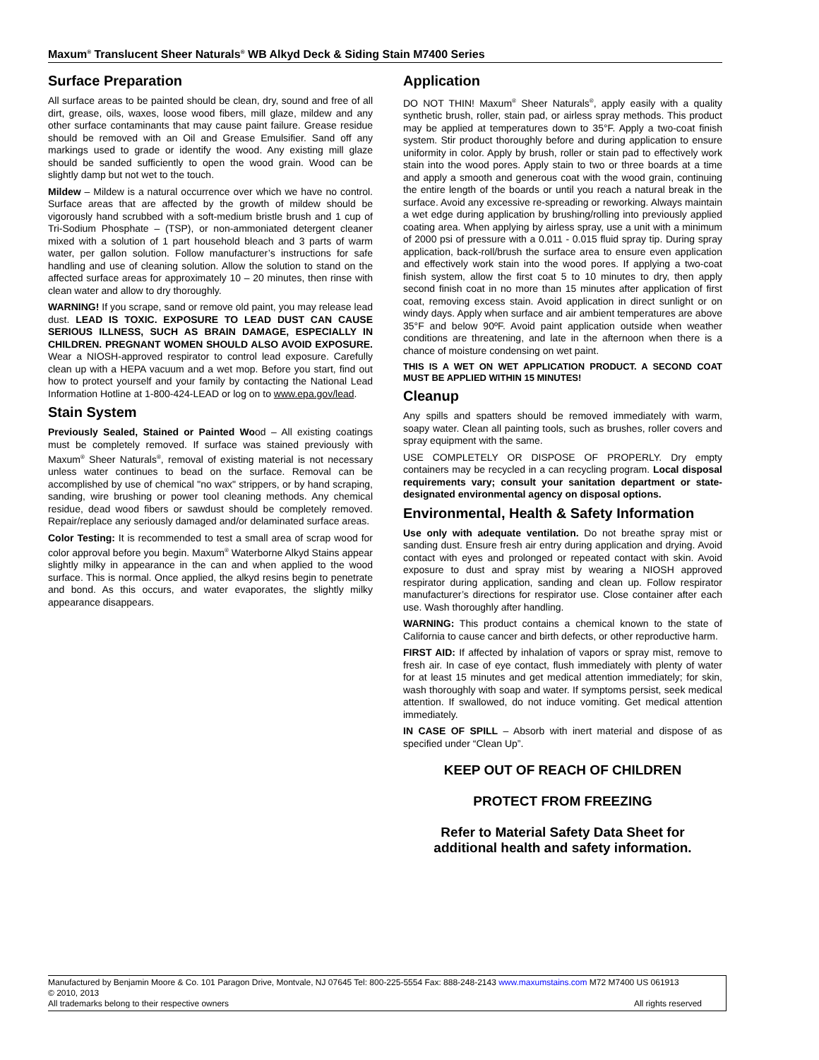Maxum<sup>®</sup> Translucent Sheer Naturals<sup>®</sup> WB Alkyd Deck & Siding Stain M7400 Series
Surface Preparation
All surface areas to be painted should be clean, dry, sound and free of all dirt, grease, oils, waxes, loose wood fibers, mill glaze, mildew and any other surface contaminants that may cause paint failure. Grease residue should be removed with an Oil and Grease Emulsifier. Sand off any markings used to grade or identify the wood. Any existing mill glaze should be sanded sufficiently to open the wood grain. Wood can be slightly damp but not wet to the touch.
Mildew – Mildew is a natural occurrence over which we have no control. Surface areas that are affected by the growth of mildew should be vigorously hand scrubbed with a soft-medium bristle brush and 1 cup of Tri-Sodium Phosphate – (TSP), or non-ammoniated detergent cleaner mixed with a solution of 1 part household bleach and 3 parts of warm water, per gallon solution. Follow manufacturer’s instructions for safe handling and use of cleaning solution. Allow the solution to stand on the affected surface areas for approximately 10 – 20 minutes, then rinse with clean water and allow to dry thoroughly.
WARNING! If you scrape, sand or remove old paint, you may release lead dust. LEAD IS TOXIC. EXPOSURE TO LEAD DUST CAN CAUSE SERIOUS ILLNESS, SUCH AS BRAIN DAMAGE, ESPECIALLY IN CHILDREN. PREGNANT WOMEN SHOULD ALSO AVOID EXPOSURE. Wear a NIOSH-approved respirator to control lead exposure. Carefully clean up with a HEPA vacuum and a wet mop. Before you start, find out how to protect yourself and your family by contacting the National Lead Information Hotline at 1-800-424-LEAD or log on to www.epa.gov/lead.
Stain System
Previously Sealed, Stained or Painted Wood – All existing coatings must be completely removed. If surface was stained previously with Maxum<sup>®</sup> Sheer Naturals<sup>®</sup>, removal of existing material is not necessary unless water continues to bead on the surface. Removal can be accomplished by use of chemical "no wax" strippers, or by hand scraping, sanding, wire brushing or power tool cleaning methods. Any chemical residue, dead wood fibers or sawdust should be completely removed. Repair/replace any seriously damaged and/or delaminated surface areas.
Color Testing: It is recommended to test a small area of scrap wood for color approval before you begin. Maxum<sup>®</sup> Waterborne Alkyd Stains appear slightly milky in appearance in the can and when applied to the wood surface. This is normal. Once applied, the alkyd resins begin to penetrate and bond. As this occurs, and water evaporates, the slightly milky appearance disappears.
Application
DO NOT THIN! Maxum<sup>®</sup> Sheer Naturals<sup>®</sup>, apply easily with a quality synthetic brush, roller, stain pad, or airless spray methods. This product may be applied at temperatures down to 35°F. Apply a two-coat finish system. Stir product thoroughly before and during application to ensure uniformity in color. Apply by brush, roller or stain pad to effectively work stain into the wood pores. Apply stain to two or three boards at a time and apply a smooth and generous coat with the wood grain, continuing the entire length of the boards or until you reach a natural break in the surface. Avoid any excessive re-spreading or reworking. Always maintain a wet edge during application by brushing/rolling into previously applied coating area. When applying by airless spray, use a unit with a minimum of 2000 psi of pressure with a 0.011 - 0.015 fluid spray tip. During spray application, back-roll/brush the surface area to ensure even application and effectively work stain into the wood pores. If applying a two-coat finish system, allow the first coat 5 to 10 minutes to dry, then apply second finish coat in no more than 15 minutes after application of first coat, removing excess stain. Avoid application in direct sunlight or on windy days. Apply when surface and air ambient temperatures are above 35°F and below 90ºF. Avoid paint application outside when weather conditions are threatening, and late in the afternoon when there is a chance of moisture condensing on wet paint.
THIS IS A WET ON WET APPLICATION PRODUCT. A SECOND COAT MUST BE APPLIED WITHIN 15 MINUTES!
Cleanup
Any spills and spatters should be removed immediately with warm, soapy water. Clean all painting tools, such as brushes, roller covers and spray equipment with the same.
USE COMPLETELY OR DISPOSE OF PROPERLY. Dry empty containers may be recycled in a can recycling program. Local disposal requirements vary; consult your sanitation department or state-designated environmental agency on disposal options.
Environmental, Health & Safety Information
Use only with adequate ventilation. Do not breathe spray mist or sanding dust. Ensure fresh air entry during application and drying. Avoid contact with eyes and prolonged or repeated contact with skin. Avoid exposure to dust and spray mist by wearing a NIOSH approved respirator during application, sanding and clean up. Follow respirator manufacturer’s directions for respirator use. Close container after each use. Wash thoroughly after handling.
WARNING: This product contains a chemical known to the state of California to cause cancer and birth defects, or other reproductive harm.
FIRST AID: If affected by inhalation of vapors or spray mist, remove to fresh air. In case of eye contact, flush immediately with plenty of water for at least 15 minutes and get medical attention immediately; for skin, wash thoroughly with soap and water. If symptoms persist, seek medical attention. If swallowed, do not induce vomiting. Get medical attention immediately.
IN CASE OF SPILL – Absorb with inert material and dispose of as specified under “Clean Up”.
KEEP OUT OF REACH OF CHILDREN
PROTECT FROM FREEZING
Refer to Material Safety Data Sheet for
additional health and safety information.
Manufactured by Benjamin Moore & Co. 101 Paragon Drive, Montvale, NJ 07645 Tel: 800-225-5554 Fax: 888-248-2143 www.maxumstains.com M72 M7400 US 061913
© 2010, 2013
All trademarks belong to their respective owners All rights reserved